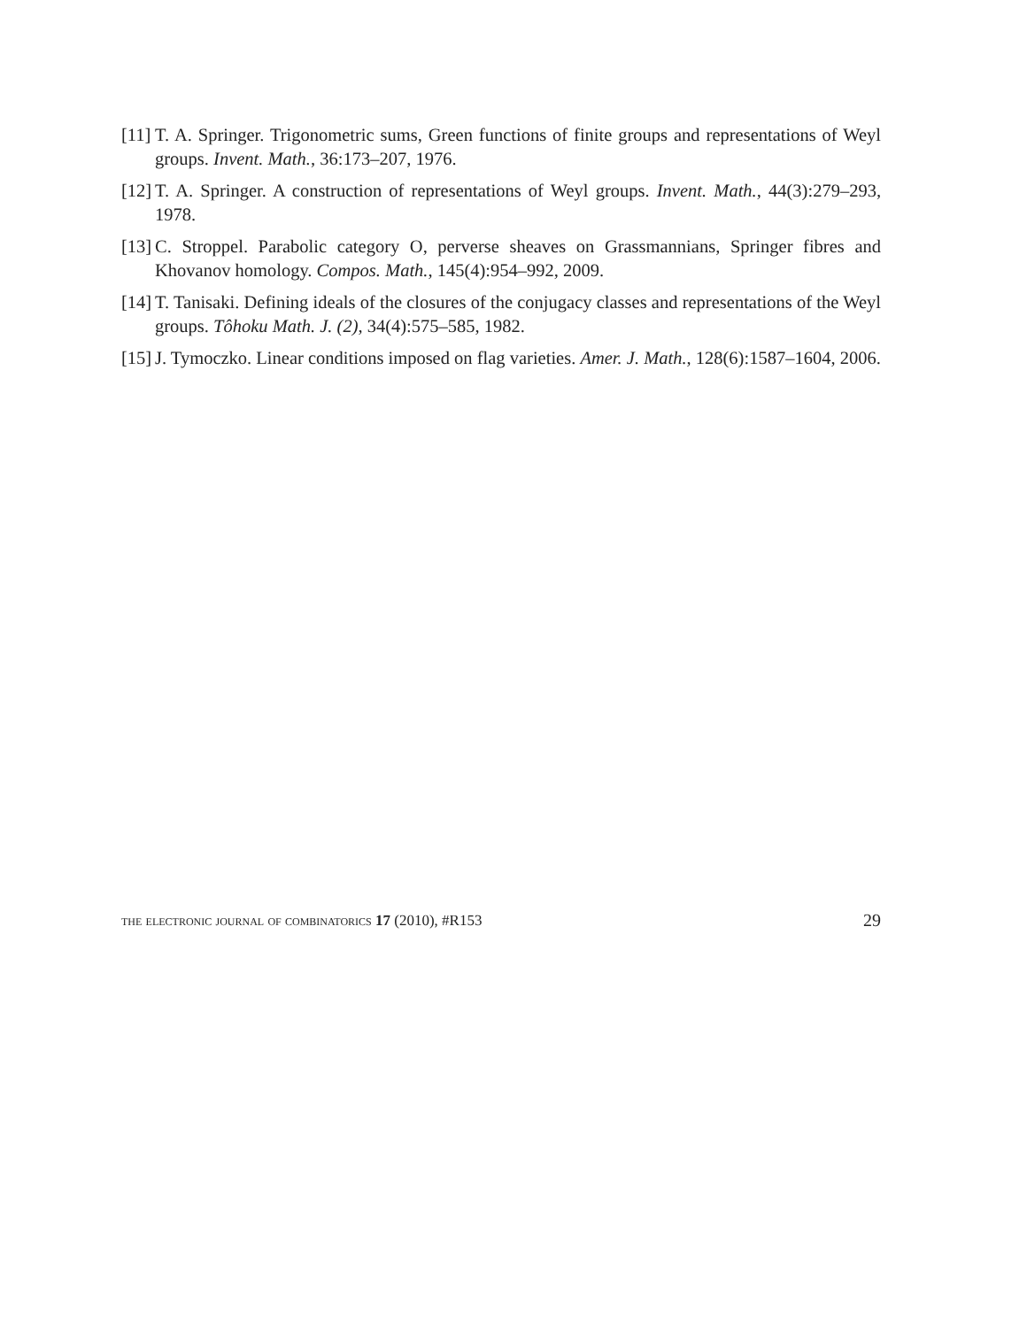[11] T. A. Springer. Trigonometric sums, Green functions of finite groups and representations of Weyl groups. Invent. Math., 36:173–207, 1976.
[12] T. A. Springer. A construction of representations of Weyl groups. Invent. Math., 44(3):279–293, 1978.
[13] C. Stroppel. Parabolic category O, perverse sheaves on Grassmannians, Springer fibres and Khovanov homology. Compos. Math., 145(4):954–992, 2009.
[14] T. Tanisaki. Defining ideals of the closures of the conjugacy classes and representations of the Weyl groups. Tôhoku Math. J. (2), 34(4):575–585, 1982.
[15] J. Tymoczko. Linear conditions imposed on flag varieties. Amer. J. Math., 128(6):1587–1604, 2006.
the electronic journal of combinatorics 17 (2010), #R153 29